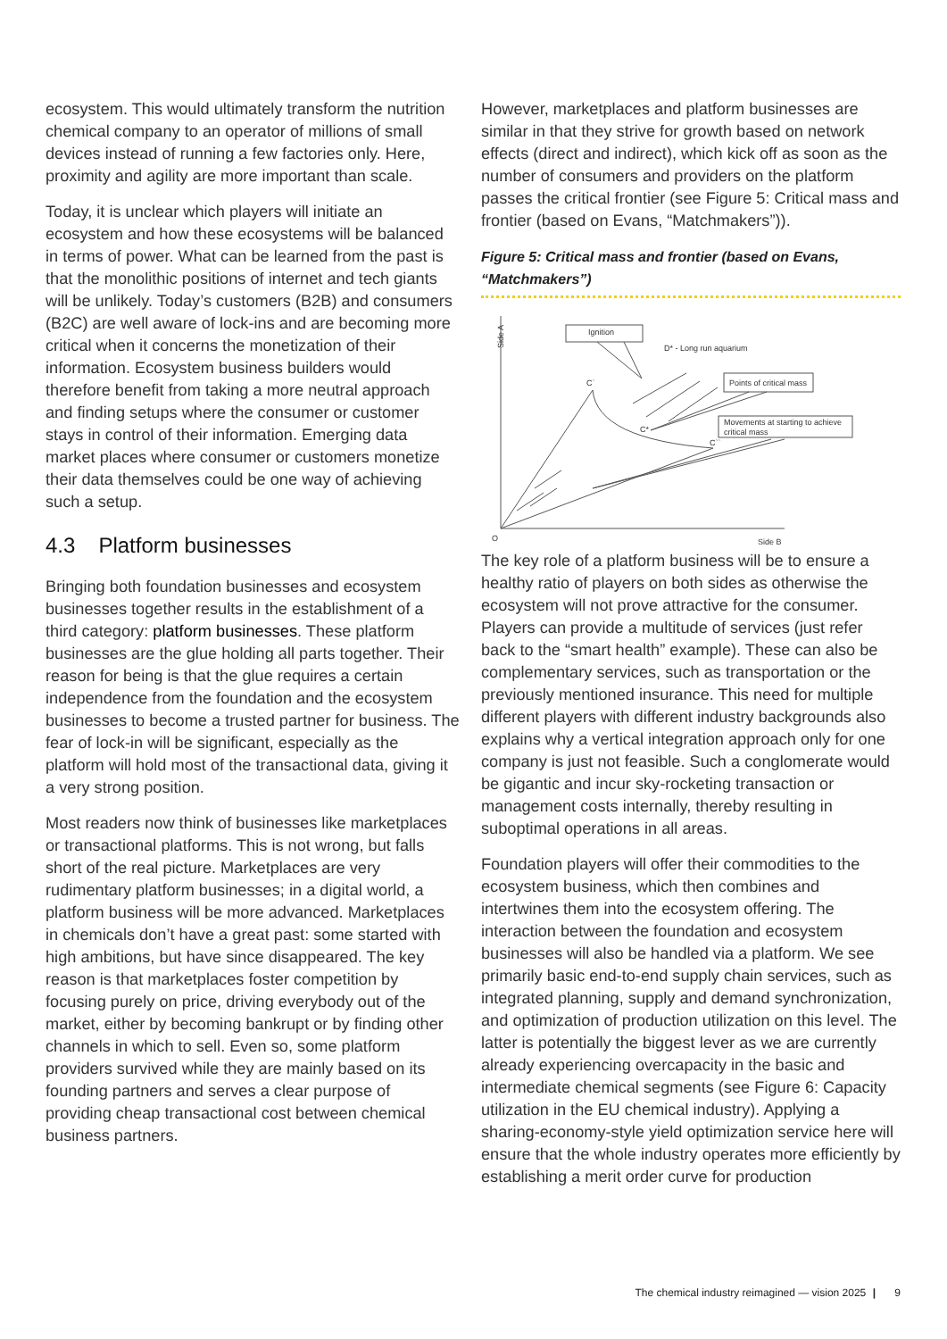ecosystem. This would ultimately transform the nutrition chemical company to an operator of millions of small devices instead of running a few factories only. Here, proximity and agility are more important than scale.
Today, it is unclear which players will initiate an ecosystem and how these ecosystems will be balanced in terms of power. What can be learned from the past is that the monolithic positions of internet and tech giants will be unlikely. Today’s customers (B2B) and consumers (B2C) are well aware of lock-ins and are becoming more critical when it concerns the monetization of their information. Ecosystem business builders would therefore benefit from taking a more neutral approach and finding setups where the consumer or customer stays in control of their information. Emerging data market places where consumer or customers monetize their data themselves could be one way of achieving such a setup.
4.3 Platform businesses
Bringing both foundation businesses and ecosystem businesses together results in the establishment of a third category: platform businesses. These platform businesses are the glue holding all parts together. Their reason for being is that the glue requires a certain independence from the foundation and the ecosystem businesses to become a trusted partner for business. The fear of lock-in will be significant, especially as the platform will hold most of the transactional data, giving it a very strong position.
Most readers now think of businesses like marketplaces or transactional platforms. This is not wrong, but falls short of the real picture. Marketplaces are very rudimentary platform businesses; in a digital world, a platform business will be more advanced. Marketplaces in chemicals don’t have a great past: some started with high ambitions, but have since disappeared. The key reason is that marketplaces foster competition by focusing purely on price, driving everybody out of the market, either by becoming bankrupt or by finding other channels in which to sell. Even so, some platform providers survived while they are mainly based on its founding partners and serves a clear purpose of providing cheap transactional cost between chemical business partners.
However, marketplaces and platform businesses are similar in that they strive for growth based on network effects (direct and indirect), which kick off as soon as the number of consumers and providers on the platform passes the critical frontier (see Figure 5: Critical mass and frontier (based on Evans, “Matchmakers”)).
Figure 5: Critical mass and frontier (based on Evans, “Matchmakers”)
Side A
Ignition
D* - Long run aquarium
Points of critical mass
Movements at starting to achieve
critical mass
C`
C*
C``
O
Side B
The key role of a platform business will be to ensure a healthy ratio of players on both sides as otherwise the ecosystem will not prove attractive for the consumer. Players can provide a multitude of services (just refer back to the “smart health” example). These can also be complementary services, such as transportation or the previously mentioned insurance. This need for multiple different players with different industry backgrounds also explains why a vertical integration approach only for one company is just not feasible. Such a conglomerate would be gigantic and incur sky-rocketing transaction or management costs internally, thereby resulting in suboptimal operations in all areas.
Foundation players will offer their commodities to the ecosystem business, which then combines and intertwines them into the ecosystem offering. The interaction between the foundation and ecosystem businesses will also be handled via a platform. We see primarily basic end-to-end supply chain services, such as integrated planning, supply and demand synchronization, and optimization of production utilization on this level. The latter is potentially the biggest lever as we are currently already experiencing overcapacity in the basic and intermediate chemical segments (see Figure 6: Capacity utilization in the EU chemical industry). Applying a sharing-economy-style yield optimization service here will ensure that the whole industry operates more efficiently by establishing a merit order curve for production
The chemical industry reimagined — vision 2025 | 9